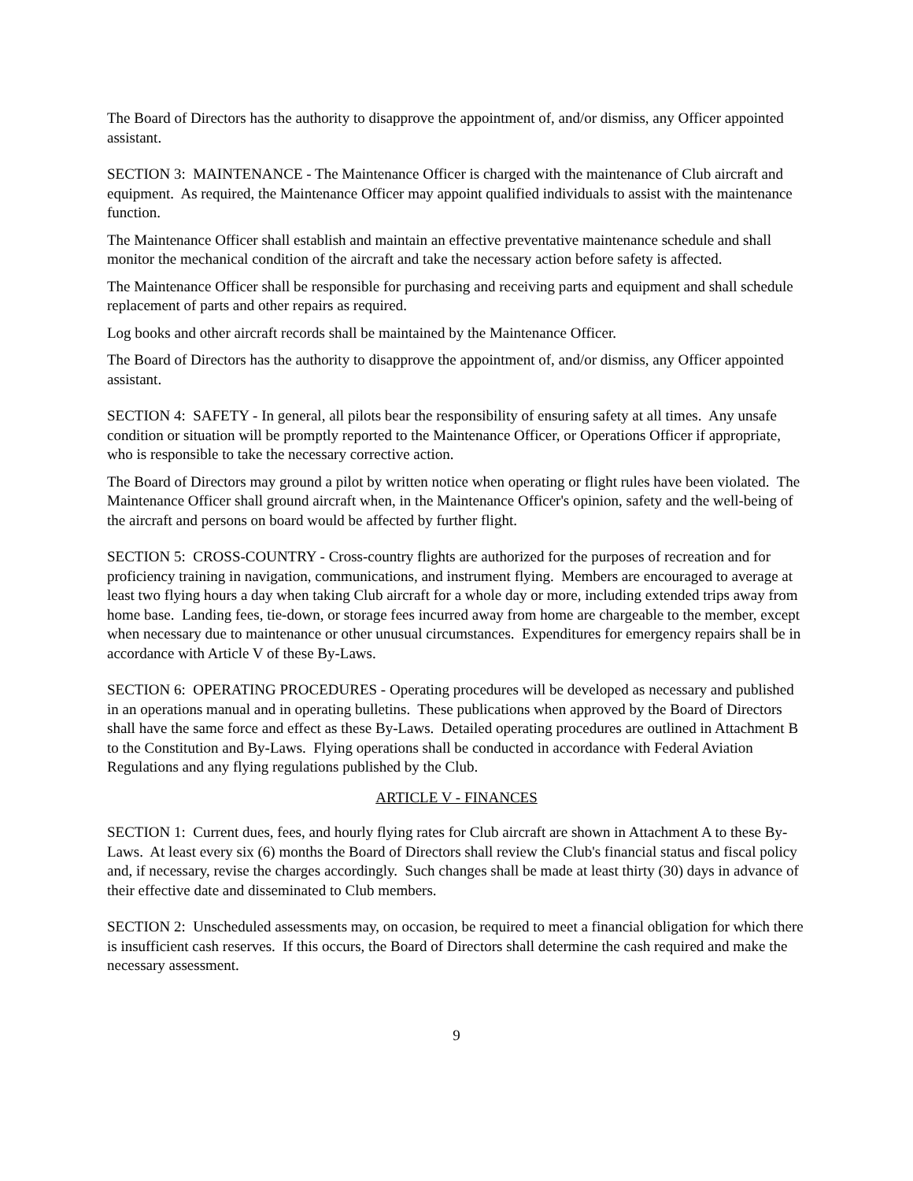The Board of Directors has the authority to disapprove the appointment of, and/or dismiss, any Officer appointed assistant.
SECTION 3: MAINTENANCE - The Maintenance Officer is charged with the maintenance of Club aircraft and equipment. As required, the Maintenance Officer may appoint qualified individuals to assist with the maintenance function.
The Maintenance Officer shall establish and maintain an effective preventative maintenance schedule and shall monitor the mechanical condition of the aircraft and take the necessary action before safety is affected.
The Maintenance Officer shall be responsible for purchasing and receiving parts and equipment and shall schedule replacement of parts and other repairs as required.
Log books and other aircraft records shall be maintained by the Maintenance Officer.
The Board of Directors has the authority to disapprove the appointment of, and/or dismiss, any Officer appointed assistant.
SECTION 4: SAFETY - In general, all pilots bear the responsibility of ensuring safety at all times. Any unsafe condition or situation will be promptly reported to the Maintenance Officer, or Operations Officer if appropriate, who is responsible to take the necessary corrective action.
The Board of Directors may ground a pilot by written notice when operating or flight rules have been violated. The Maintenance Officer shall ground aircraft when, in the Maintenance Officer's opinion, safety and the well-being of the aircraft and persons on board would be affected by further flight.
SECTION 5: CROSS-COUNTRY - Cross-country flights are authorized for the purposes of recreation and for proficiency training in navigation, communications, and instrument flying. Members are encouraged to average at least two flying hours a day when taking Club aircraft for a whole day or more, including extended trips away from home base. Landing fees, tie-down, or storage fees incurred away from home are chargeable to the member, except when necessary due to maintenance or other unusual circumstances. Expenditures for emergency repairs shall be in accordance with Article V of these By-Laws.
SECTION 6: OPERATING PROCEDURES - Operating procedures will be developed as necessary and published in an operations manual and in operating bulletins. These publications when approved by the Board of Directors shall have the same force and effect as these By-Laws. Detailed operating procedures are outlined in Attachment B to the Constitution and By-Laws. Flying operations shall be conducted in accordance with Federal Aviation Regulations and any flying regulations published by the Club.
ARTICLE V - FINANCES
SECTION 1: Current dues, fees, and hourly flying rates for Club aircraft are shown in Attachment A to these By-Laws. At least every six (6) months the Board of Directors shall review the Club's financial status and fiscal policy and, if necessary, revise the charges accordingly. Such changes shall be made at least thirty (30) days in advance of their effective date and disseminated to Club members.
SECTION 2: Unscheduled assessments may, on occasion, be required to meet a financial obligation for which there is insufficient cash reserves. If this occurs, the Board of Directors shall determine the cash required and make the necessary assessment.
9